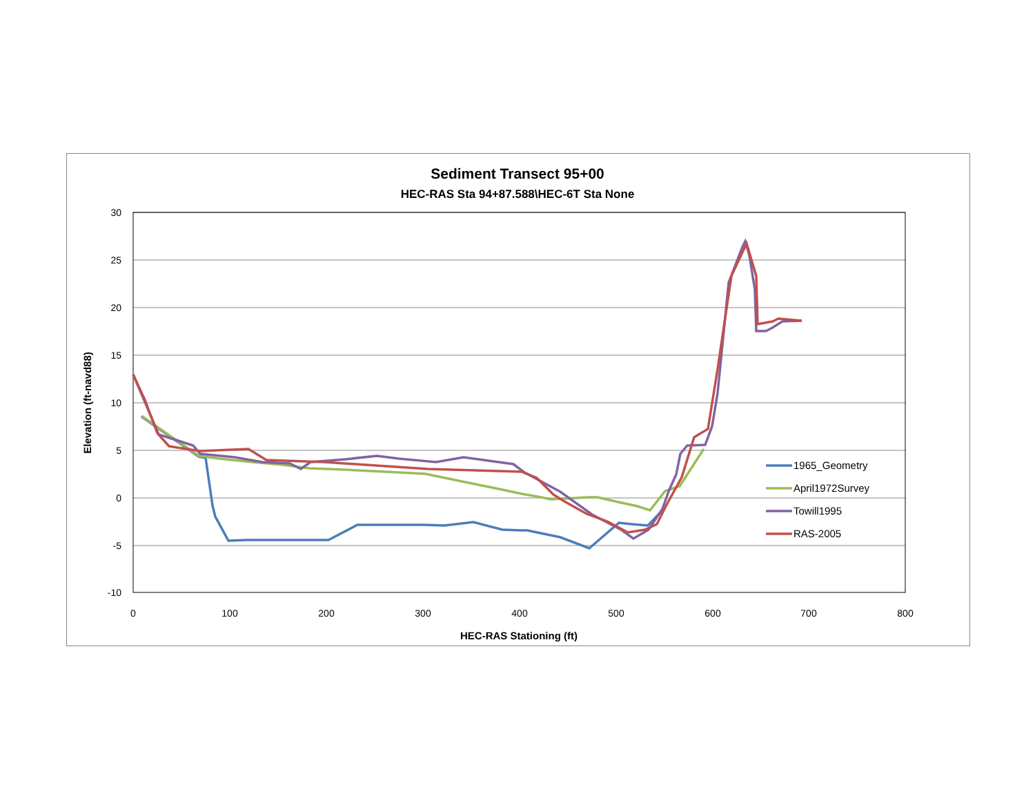Sediment Transect 95+00
HEC-RAS Sta 94+87.588\HEC-6T Sta None
30
25
20
15
10
5
0
-5
-10
0
100
200
300
400
500
600
700
800
HEC-RAS Stationing (ft)
Elevation (ft-navd88)
1965_Geometry
April1972Survey
Towill1995
RAS-2005